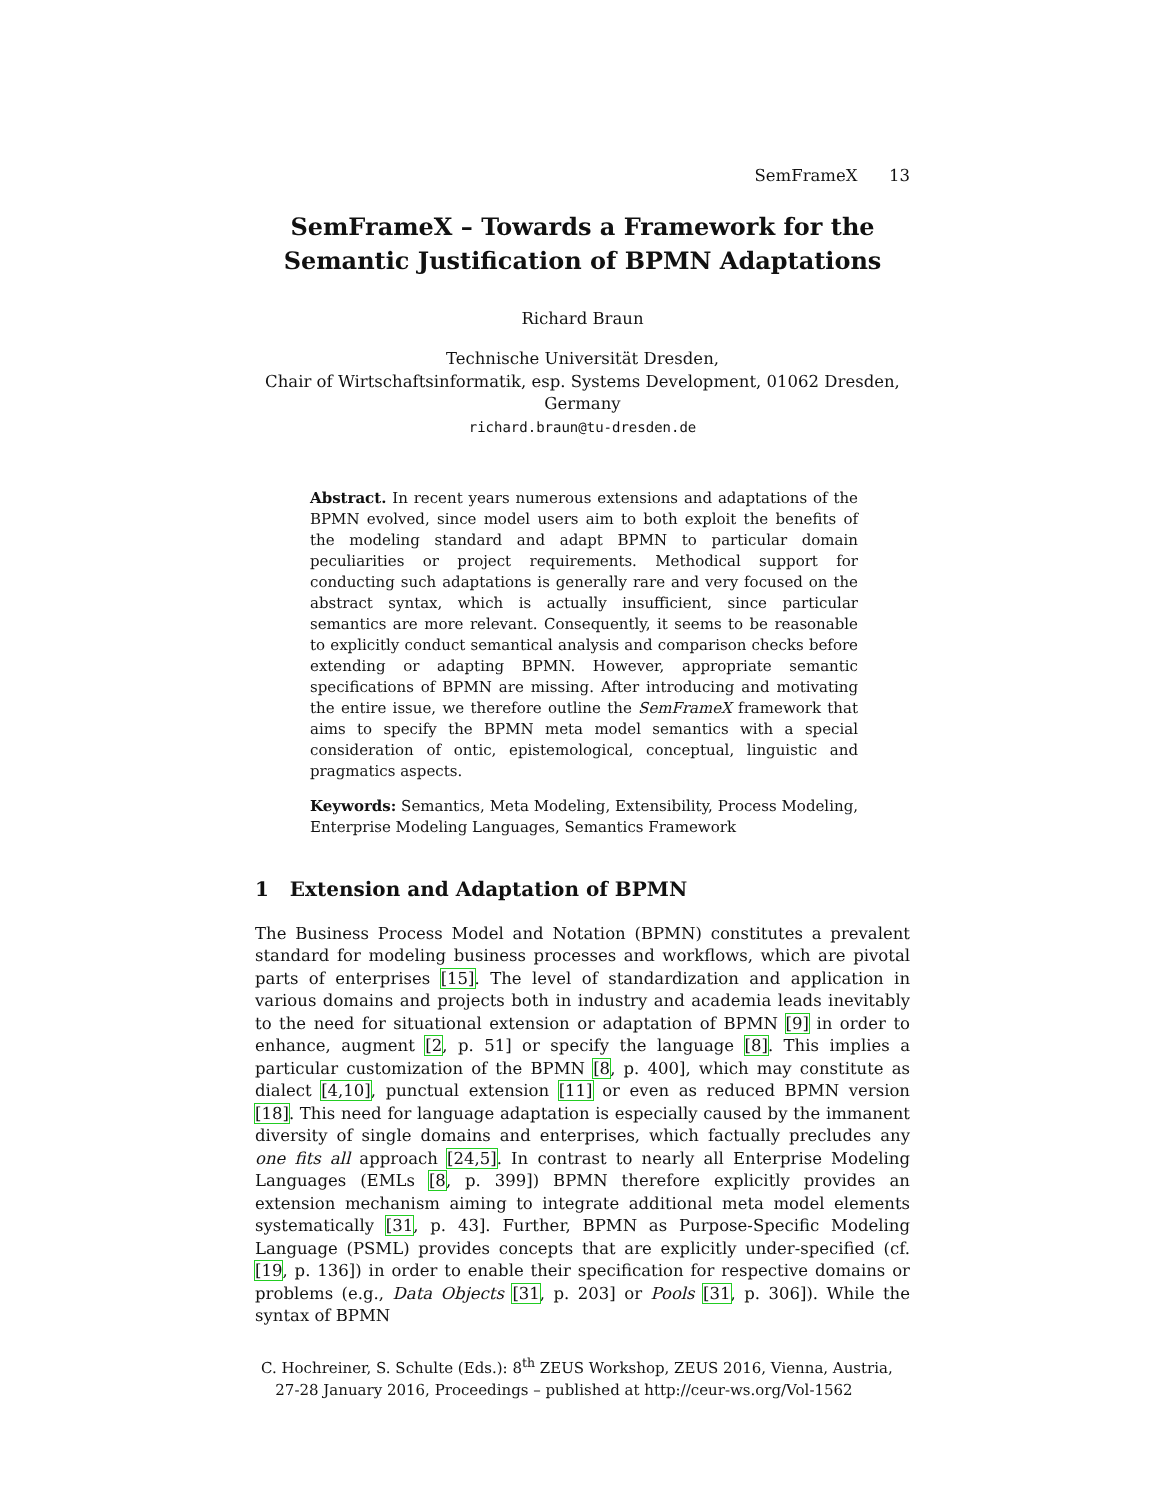SemFrameX 13
SemFrameX – Towards a Framework for the Semantic Justification of BPMN Adaptations
Richard Braun
Technische Universität Dresden,
Chair of Wirtschaftsinformatik, esp. Systems Development, 01062 Dresden, Germany
richard.braun@tu-dresden.de
Abstract. In recent years numerous extensions and adaptations of the BPMN evolved, since model users aim to both exploit the benefits of the modeling standard and adapt BPMN to particular domain peculiarities or project requirements. Methodical support for conducting such adaptations is generally rare and very focused on the abstract syntax, which is actually insufficient, since particular semantics are more relevant. Consequently, it seems to be reasonable to explicitly conduct semantical analysis and comparison checks before extending or adapting BPMN. However, appropriate semantic specifications of BPMN are missing. After introducing and motivating the entire issue, we therefore outline the SemFrameX framework that aims to specify the BPMN meta model semantics with a special consideration of ontic, epistemological, conceptual, linguistic and pragmatics aspects.
Keywords: Semantics, Meta Modeling, Extensibility, Process Modeling, Enterprise Modeling Languages, Semantics Framework
1 Extension and Adaptation of BPMN
The Business Process Model and Notation (BPMN) constitutes a prevalent standard for modeling business processes and workflows, which are pivotal parts of enterprises [15]. The level of standardization and application in various domains and projects both in industry and academia leads inevitably to the need for situational extension or adaptation of BPMN [9] in order to enhance, augment [2, p. 51] or specify the language [8]. This implies a particular customization of the BPMN [8, p. 400], which may constitute as dialect [4,10], punctual extension [11] or even as reduced BPMN version [18]. This need for language adaptation is especially caused by the immanent diversity of single domains and enterprises, which factually precludes any one fits all approach [24,5]. In contrast to nearly all Enterprise Modeling Languages (EMLs [8, p. 399]) BPMN therefore explicitly provides an extension mechanism aiming to integrate additional meta model elements systematically [31, p. 43]. Further, BPMN as Purpose-Specific Modeling Language (PSML) provides concepts that are explicitly under-specified (cf. [19, p. 136]) in order to enable their specification for respective domains or problems (e.g., Data Objects [31, p. 203] or Pools [31, p. 306]). While the syntax of BPMN
C. Hochreiner, S. Schulte (Eds.): 8<sup>th</sup> ZEUS Workshop, ZEUS 2016, Vienna, Austria,
27-28 January 2016, Proceedings – published at http://ceur-ws.org/Vol-1562